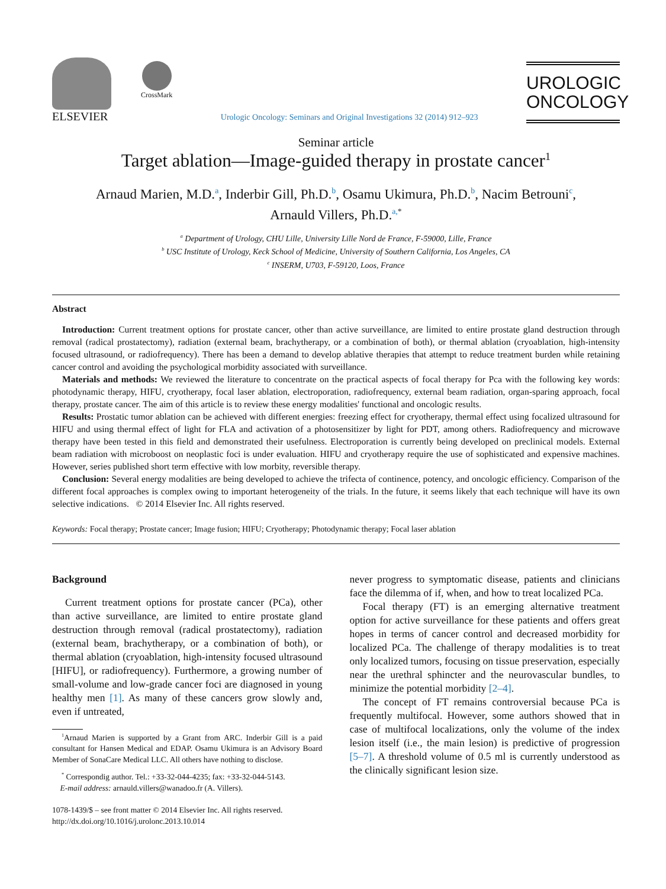ELSEVIER
CrossMark
Urologic Oncology: Seminars and Original Investigations 32 (2014) 912–923
UROLOGIC
ONCOLOGY
Seminar article
Target ablation—Image-guided therapy in prostate cancer<sup>1</sup>
Arnaud Marien, M.D.<sup>a</sup>, Inderbir Gill, Ph.D.<sup>b</sup>, Osamu Ukimura, Ph.D.<sup>b</sup>, Nacim Betrouni<sup>c</sup>,
Arnauld Villers, Ph.D.<sup>a,</sup><sup>*</sup>
<sup>a</sup> Department of Urology, CHU Lille, University Lille Nord de France, F-59000, Lille, France
<sup>b</sup> USC Institute of Urology, Keck School of Medicine, University of Southern California, Los Angeles, CA
<sup>c</sup> INSERM, U703, F-59120, Loos, France
Abstract
Introduction: Current treatment options for prostate cancer, other than active surveillance, are limited to entire prostate gland destruction through removal (radical prostatectomy), radiation (external beam, brachytherapy, or a combination of both), or thermal ablation (cryoablation, high-intensity focused ultrasound, or radiofrequency). There has been a demand to develop ablative therapies that attempt to reduce treatment burden while retaining cancer control and avoiding the psychological morbidity associated with surveillance.
Materials and methods: We reviewed the literature to concentrate on the practical aspects of focal therapy for Pca with the following key words: photodynamic therapy, HIFU, cryotherapy, focal laser ablation, electroporation, radiofrequency, external beam radiation, organ-sparing approach, focal therapy, prostate cancer. The aim of this article is to review these energy modalities' functional and oncologic results.
Results: Prostatic tumor ablation can be achieved with different energies: freezing effect for cryotherapy, thermal effect using focalized ultrasound for HIFU and using thermal effect of light for FLA and activation of a photosensitizer by light for PDT, among others. Radiofrequency and microwave therapy have been tested in this field and demonstrated their usefulness. Electroporation is currently being developed on preclinical models. External beam radiation with microboost on neoplastic foci is under evaluation. HIFU and cryotherapy require the use of sophisticated and expensive machines. However, series published short term effective with low morbity, reversible therapy.
Conclusion: Several energy modalities are being developed to achieve the trifecta of continence, potency, and oncologic efficiency. Comparison of the different focal approaches is complex owing to important heterogeneity of the trials. In the future, it seems likely that each technique will have its own selective indications. © 2014 Elsevier Inc. All rights reserved.
Keywords: Focal therapy; Prostate cancer; Image fusion; HIFU; Cryotherapy; Photodynamic therapy; Focal laser ablation
Background
Current treatment options for prostate cancer (PCa), other than active surveillance, are limited to entire prostate gland destruction through removal (radical prostatectomy), radiation (external beam, brachytherapy, or a combination of both), or thermal ablation (cryoablation, high-intensity focused ultrasound [HIFU], or radiofrequency). Furthermore, a growing number of small-volume and low-grade cancer foci are diagnosed in young healthy men [1]. As many of these cancers grow slowly and, even if untreated,
<sup>1</sup> Arnaud Marien is supported by a Grant from ARC. Inderbir Gill is a paid consultant for Hansen Medical and EDAP. Osamu Ukimura is an Advisory Board Member of SonaCare Medical LLC. All others have nothing to disclose.
<sup>*</sup> Correspondig author. Tel.: +33-32-044-4235; fax: +33-32-044-5143.
E-mail address: arnauld.villers@wanadoo.fr (A. Villers).
1078-1439/$ – see front matter © 2014 Elsevier Inc. All rights reserved.
http://dx.doi.org/10.1016/j.urolonc.2013.10.014
never progress to symptomatic disease, patients and clinicians face the dilemma of if, when, and how to treat localized PCa.
Focal therapy (FT) is an emerging alternative treatment option for active surveillance for these patients and offers great hopes in terms of cancer control and decreased morbidity for localized PCa. The challenge of therapy modalities is to treat only localized tumors, focusing on tissue preservation, especially near the urethral sphincter and the neurovascular bundles, to minimize the potential morbidity [2–4].
The concept of FT remains controversial because PCa is frequently multifocal. However, some authors showed that in case of multifocal localizations, only the volume of the index lesion itself (i.e., the main lesion) is predictive of progression [5–7]. A threshold volume of 0.5 ml is currently understood as the clinically significant lesion size.